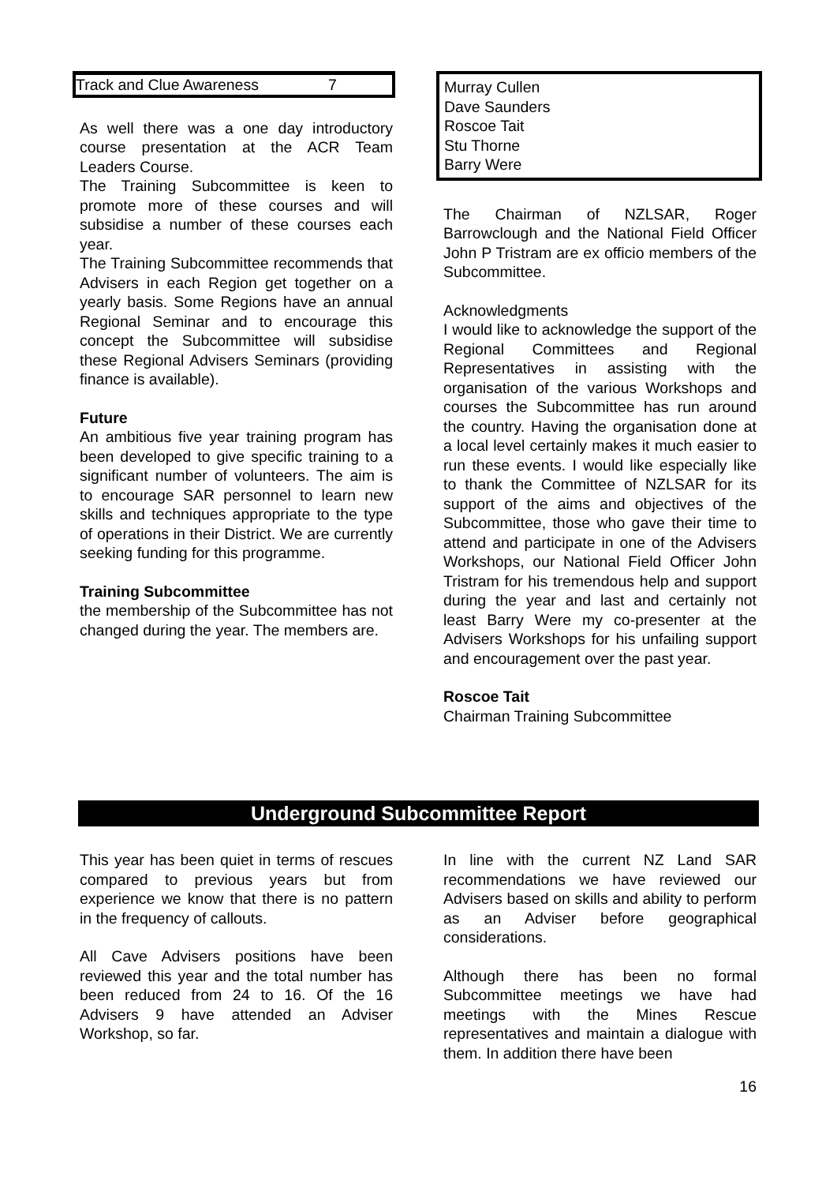| Track and Clue Awareness | 7 |
As well there was a one day introductory course presentation at the ACR Team Leaders Course.
The Training Subcommittee is keen to promote more of these courses and will subsidise a number of these courses each year.
The Training Subcommittee recommends that Advisers in each Region get together on a yearly basis. Some Regions have an annual Regional Seminar and to encourage this concept the Subcommittee will subsidise these Regional Advisers Seminars (providing finance is available).
Future
An ambitious five year training program has been developed to give specific training to a significant number of volunteers. The aim is to encourage SAR personnel to learn new skills and techniques appropriate to the type of operations in their District. We are currently seeking funding for this programme.
Training Subcommittee
the membership of the Subcommittee has not changed during the year. The members are.
Murray Cullen
Dave Saunders
Roscoe Tait
Stu Thorne
Barry Were
The Chairman of NZLSAR, Roger Barrowclough and the National Field Officer John P Tristram are ex officio members of the Subcommittee.
Acknowledgments
I would like to acknowledge the support of the Regional Committees and Regional Representatives in assisting with the organisation of the various Workshops and courses the Subcommittee has run around the country. Having the organisation done at a local level certainly makes it much easier to run these events. I would like especially like to thank the Committee of NZLSAR for its support of the aims and objectives of the Subcommittee, those who gave their time to attend and participate in one of the Advisers Workshops, our National Field Officer John Tristram for his tremendous help and support during the year and last and certainly not least Barry Were my co-presenter at the Advisers Workshops for his unfailing support and encouragement over the past year.
Roscoe Tait
Chairman Training Subcommittee
Underground Subcommittee Report
This year has been quiet in terms of rescues compared to previous years but from experience we know that there is no pattern in the frequency of callouts.
All Cave Advisers positions have been reviewed this year and the total number has been reduced from 24 to 16. Of the 16 Advisers 9 have attended an Adviser Workshop, so far.
In line with the current NZ Land SAR recommendations we have reviewed our Advisers based on skills and ability to perform as an Adviser before geographical considerations.
Although there has been no formal Subcommittee meetings we have had meetings with the Mines Rescue representatives and maintain a dialogue with them. In addition there have been
16